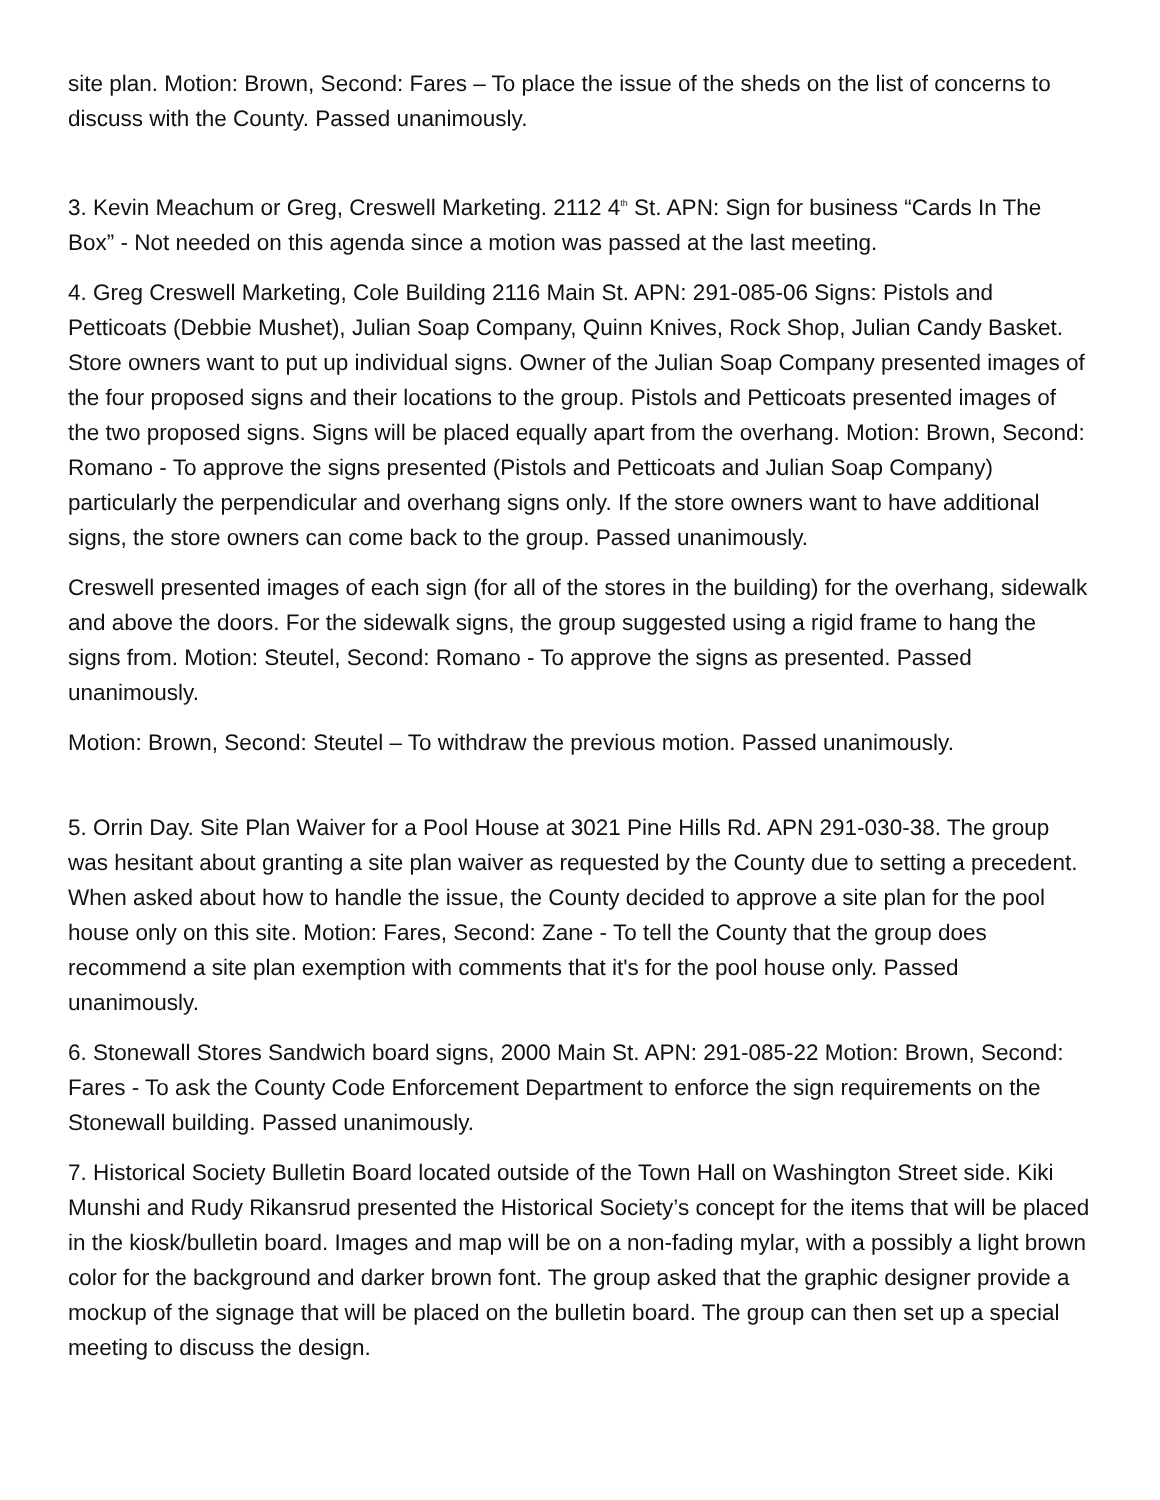site plan. Motion: Brown, Second: Fares – To place the issue of the sheds on the list of concerns to discuss with the County. Passed unanimously.
3. Kevin Meachum or Greg, Creswell Marketing. 2112 4<sup>th</sup> St. APN: Sign for business “Cards In The Box” - Not needed on this agenda since a motion was passed at the last meeting.
4. Greg Creswell Marketing, Cole Building 2116 Main St. APN: 291-085-06 Signs: Pistols and Petticoats (Debbie Mushet), Julian Soap Company, Quinn Knives, Rock Shop, Julian Candy Basket. Store owners want to put up individual signs. Owner of the Julian Soap Company presented images of the four proposed signs and their locations to the group. Pistols and Petticoats presented images of the two proposed signs. Signs will be placed equally apart from the overhang. Motion: Brown, Second: Romano - To approve the signs presented (Pistols and Petticoats and Julian Soap Company) particularly the perpendicular and overhang signs only. If the store owners want to have additional signs, the store owners can come back to the group. Passed unanimously.
Creswell presented images of each sign (for all of the stores in the building) for the overhang, sidewalk and above the doors. For the sidewalk signs, the group suggested using a rigid frame to hang the signs from. Motion: Steutel, Second: Romano - To approve the signs as presented. Passed unanimously.
Motion: Brown, Second: Steutel – To withdraw the previous motion. Passed unanimously.
5. Orrin Day. Site Plan Waiver for a Pool House at 3021 Pine Hills Rd. APN 291-030-38. The group was hesitant about granting a site plan waiver as requested by the County due to setting a precedent. When asked about how to handle the issue, the County decided to approve a site plan for the pool house only on this site. Motion: Fares, Second: Zane - To tell the County that the group does recommend a site plan exemption with comments that it's for the pool house only. Passed unanimously.
6. Stonewall Stores Sandwich board signs, 2000 Main St. APN: 291-085-22 Motion: Brown, Second: Fares - To ask the County Code Enforcement Department to enforce the sign requirements on the Stonewall building. Passed unanimously.
7. Historical Society Bulletin Board located outside of the Town Hall on Washington Street side. Kiki Munshi and Rudy Rikansrud presented the Historical Society’s concept for the items that will be placed in the kiosk/bulletin board. Images and map will be on a non-fading mylar, with a possibly a light brown color for the background and darker brown font. The group asked that the graphic designer provide a mockup of the signage that will be placed on the bulletin board. The group can then set up a special meeting to discuss the design.